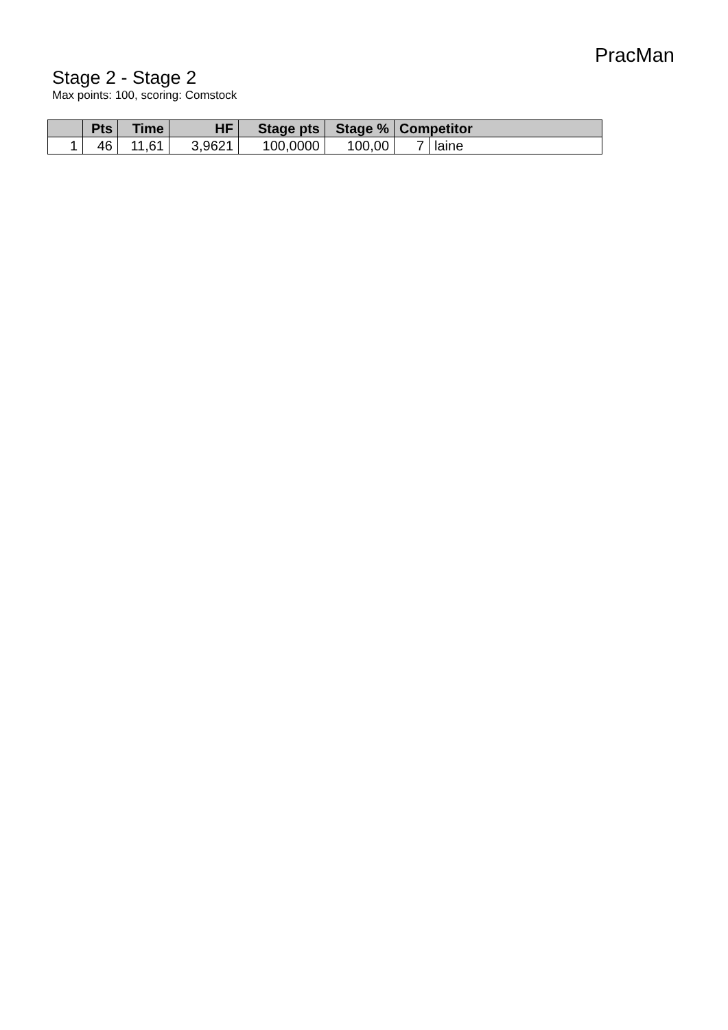PracMan
Stage 2 - Stage 2
Max points: 100, scoring: Comstock
| | Pts | Time | HF | Stage pts | Stage % | Competitor | |
| --- | --- | --- | --- | --- | --- | --- | --- |
| 1 | 46 | 11,61 | 3,9621 | 100,0000 | 100,00 | 7 | laine |